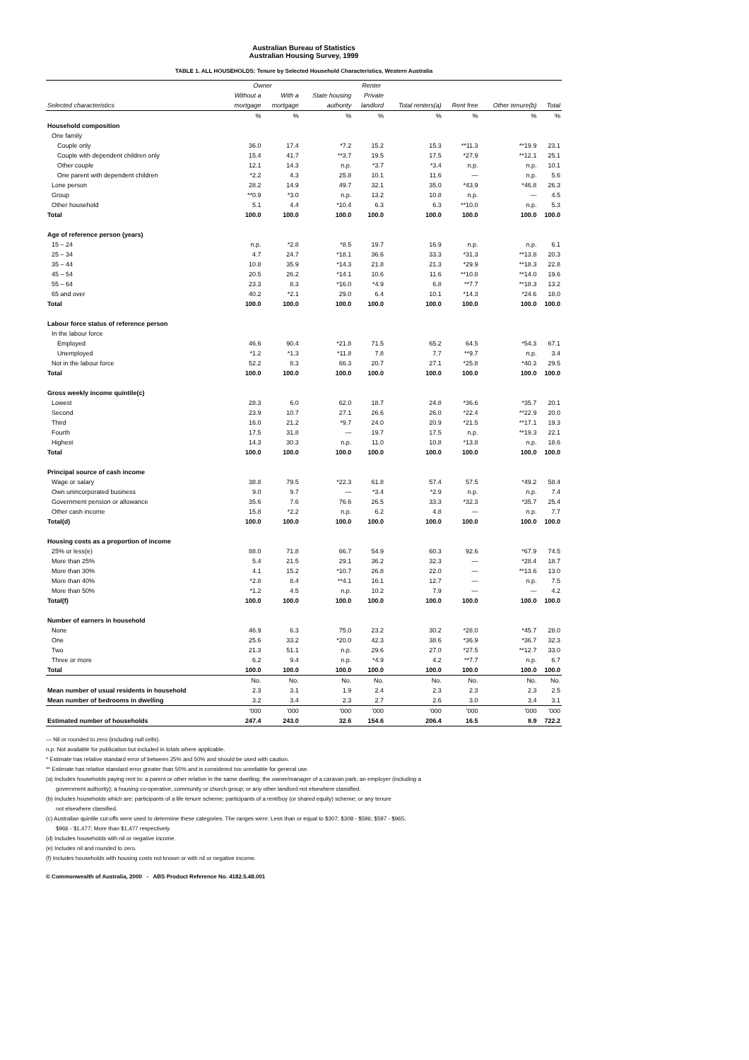Australian Bureau of Statistics
Australian Housing Survey, 1999
TABLE 1. ALL HOUSEHOLDS: Tenure by Selected Household Characteristics, Western Australia
| | Owner | | Renter | | | | | |
| --- | --- | --- | --- | --- | --- | --- | --- | --- |
| | Without a | With a | State housing | Private | | | | |
| Selected characteristics | mortgage | mortgage | authority | landlord | Total renters(a) | Rent free | Other tenure(b) | Total |
| | % | % | % | % | % | % | % | % |
| Household composition | | | | | | | | |
| One family | | | | | | | | |
| Couple only | 36.0 | 17.4 | *7.2 | 15.2 | 15.3 | **11.3 | **19.9 | 23.1 |
| Couple with dependent children only | 15.4 | 41.7 | **3.7 | 19.5 | 17.5 | *27.9 | **12.1 | 25.1 |
| Other couple | 12.1 | 14.3 | n.p. | *3.7 | *3.4 | n.p. | n.p. | 10.1 |
| One parent with dependent children | *2.2 | 4.3 | 25.8 | 10.1 | 11.6 | — | n.p. | 5.6 |
| Lone person | 28.2 | 14.9 | 49.7 | 32.1 | 35.0 | *43.9 | *46.8 | 26.3 |
| Group | **0.9 | *3.0 | n.p. | 13.2 | 10.8 | n.p. | — | 4.5 |
| Other household | 5.1 | 4.4 | *10.4 | 6.3 | 6.3 | **10.0 | n.p. | 5.3 |
| Total | 100.0 | 100.0 | 100.0 | 100.0 | 100.0 | 100.0 | 100.0 | 100.0 |
| Age of reference person (years) | | | | | | | | |
| 15 – 24 | n.p. | *2.8 | *8.5 | 19.7 | 16.9 | n.p. | n.p. | 6.1 |
| 25 – 34 | 4.7 | 24.7 | *18.1 | 36.6 | 33.3 | *31.3 | **13.8 | 20.3 |
| 35 – 44 | 10.8 | 35.9 | *14.3 | 21.8 | 21.3 | *29.9 | **18.3 | 22.8 |
| 45 – 54 | 20.5 | 26.2 | *14.1 | 10.6 | 11.6 | **10.8 | **14.0 | 19.6 |
| 55 – 64 | 23.3 | 8.3 | *16.0 | *4.9 | 6.8 | **7.7 | **18.3 | 13.2 |
| 65 and over | 40.2 | *2.1 | 29.0 | 6.4 | 10.1 | *14.3 | *24.6 | 18.0 |
| Total | 100.0 | 100.0 | 100.0 | 100.0 | 100.0 | 100.0 | 100.0 | 100.0 |
| Labour force status of reference person | | | | | | | | |
| In the labour force | | | | | | | | |
| Employed | 46.6 | 90.4 | *21.8 | 71.5 | 65.2 | 64.5 | *54.3 | 67.1 |
| Unemployed | *1.2 | *1.3 | *11.8 | 7.8 | 7.7 | **9.7 | n.p. | 3.4 |
| Not in the labour force | 52.2 | 8.3 | 66.3 | 20.7 | 27.1 | *25.8 | *40.3 | 29.5 |
| Total | 100.0 | 100.0 | 100.0 | 100.0 | 100.0 | 100.0 | 100.0 | 100.0 |
| Gross weekly income quintile(c) | | | | | | | | |
| Lowest | 28.3 | 6.0 | 62.0 | 18.7 | 24.8 | *36.6 | *35.7 | 20.1 |
| Second | 23.9 | 10.7 | 27.1 | 26.6 | 26.0 | *22.4 | **22.9 | 20.0 |
| Third | 16.0 | 21.2 | *9.7 | 24.0 | 20.9 | *21.5 | **17.1 | 19.3 |
| Fourth | 17.5 | 31.8 | — | 19.7 | 17.5 | n.p. | **19.3 | 22.1 |
| Highest | 14.3 | 30.3 | n.p. | 11.0 | 10.8 | *13.8 | n.p. | 18.6 |
| Total | 100.0 | 100.0 | 100.0 | 100.0 | 100.0 | 100.0 | 100.0 | 100.0 |
| Principal source of cash income | | | | | | | | |
| Wage or salary | 38.8 | 79.5 | *22.3 | 61.8 | 57.4 | 57.5 | *49.2 | 58.4 |
| Own unincorporated business | 9.0 | 9.7 | — | *3.4 | *2.9 | n.p. | n.p. | 7.4 |
| Government pension or allowance | 35.6 | 7.6 | 76.6 | 26.5 | 33.3 | *32.3 | *35.7 | 25.4 |
| Other cash income | 15.8 | *2.2 | n.p. | 6.2 | 4.8 | — | n.p. | 7.7 |
| Total(d) | 100.0 | 100.0 | 100.0 | 100.0 | 100.0 | 100.0 | 100.0 | 100.0 |
| Housing costs as a proportion of income | | | | | | | | |
| 25% or less(e) | 88.0 | 71.8 | 66.7 | 54.9 | 60.3 | 92.6 | *67.9 | 74.5 |
| More than 25% | 5.4 | 21.5 | 29.1 | 36.2 | 32.3 | — | *28.4 | 18.7 |
| More than 30% | 4.1 | 15.2 | *10.7 | 26.8 | 22.0 | — | **13.6 | 13.0 |
| More than 40% | *2.8 | 8.4 | **4.1 | 16.1 | 12.7 | — | n.p. | 7.5 |
| More than 50% | *1.2 | 4.5 | n.p. | 10.2 | 7.9 | — | — | 4.2 |
| Total(f) | 100.0 | 100.0 | 100.0 | 100.0 | 100.0 | 100.0 | 100.0 | 100.0 |
| Number of earners in household | | | | | | | | |
| None | 46.9 | 6.3 | 75.0 | 23.2 | 30.2 | *28.0 | *45.7 | 28.0 |
| One | 25.6 | 33.2 | *20.0 | 42.3 | 38.6 | *36.9 | *36.7 | 32.3 |
| Two | 21.3 | 51.1 | n.p. | 29.6 | 27.0 | *27.5 | **12.7 | 33.0 |
| Three or more | 6.2 | 9.4 | n.p. | *4.9 | 4.2 | **7.7 | n.p. | 6.7 |
| Total | 100.0 | 100.0 | 100.0 | 100.0 | 100.0 | 100.0 | 100.0 | 100.0 |
| | No. | No. | No. | No. | No. | No. | No. | No. |
| Mean number of usual residents in household | 2.3 | 3.1 | 1.9 | 2.4 | 2.3 | 2.3 | 2.3 | 2.5 |
| Mean number of bedrooms in dwelling | 3.2 | 3.4 | 2.3 | 2.7 | 2.6 | 3.0 | 3.4 | 3.1 |
| | '000 | '000 | '000 | '000 | '000 | '000 | '000 | '000 |
| Estimated number of households | 247.4 | 243.0 | 32.6 | 154.6 | 206.4 | 16.5 | 8.9 | 722.2 |
— Nil or rounded to zero (including null cells).
n.p. Not available for publication but included in totals where applicable.
* Estimate has relative standard error of between 25% and 50% and should be used with caution.
** Estimate has relative standard error greater than 50% and is considered too unreliable for general use.
(a) Includes households paying rent to: a parent or other relative in the same dwelling; the owner/manager of a caravan park; an employer (including a
government authority); a housing co-operative, community or church group; or any other landlord not elsewhere classified.
(b) Includes households which are: participants of a life tenure scheme; participants of a rent/buy (or shared equity) scheme; or any tenure
not elsewhere classified.
(c) Australian quintile cut-offs were used to determine these categories. The ranges were: Less than or equal to $307; $308 - $596; $597 - $965;
$966 - $1,477; More than $1,477 respectively.
(d) Includes households with nil or negative income.
(e) Includes nil and rounded to zero.
(f) Includes households with housing costs not known or with nil or negative income.
© Commonwealth of Australia, 2000 - ABS Product Reference No. 4182.5.48.001